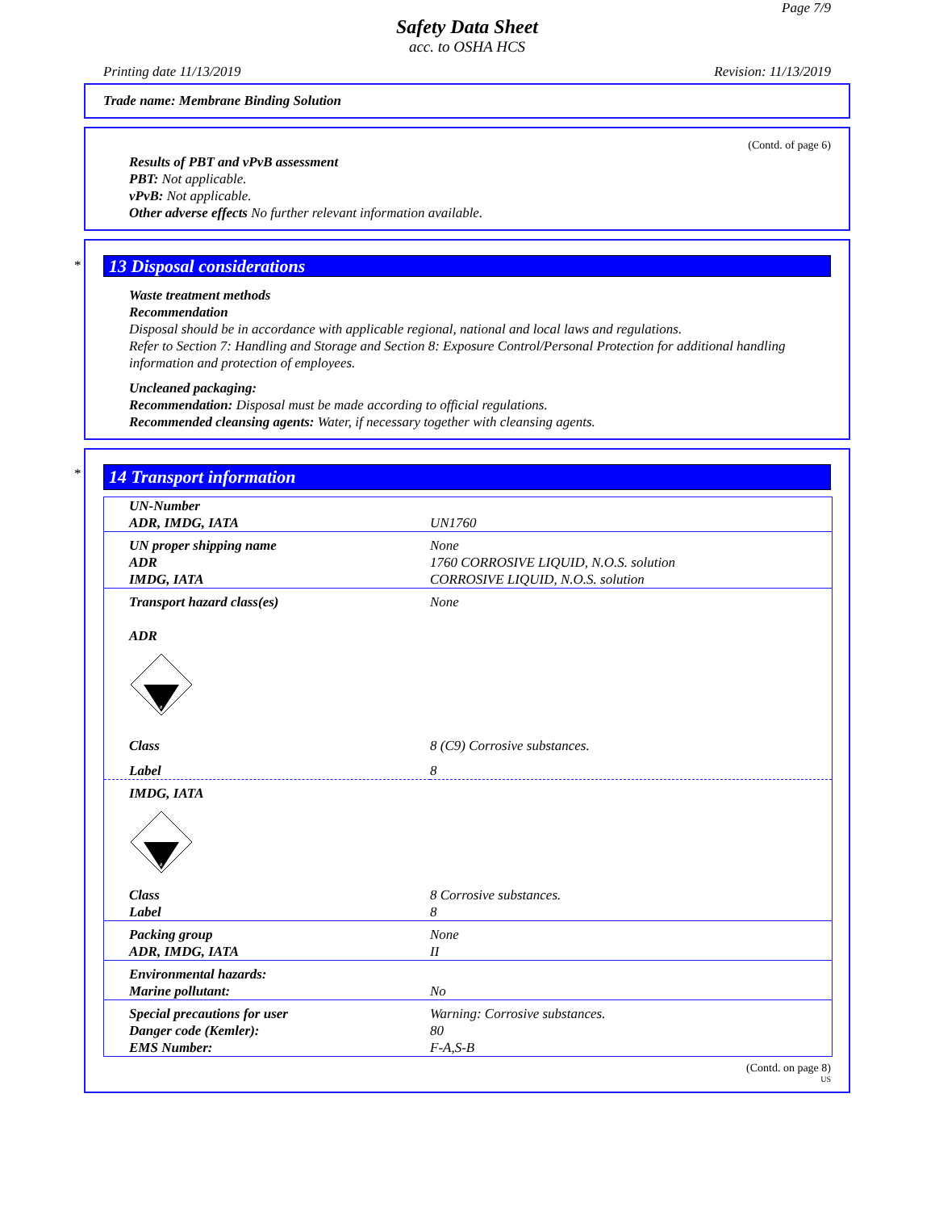Page 7/9
Safety Data Sheet
acc. to OSHA HCS
Printing date 11/13/2019 Revision: 11/13/2019
Trade name: Membrane Binding Solution
(Contd. of page 6)
Results of PBT and vPvB assessment
PBT: Not applicable.
vPvB: Not applicable.
Other adverse effects No further relevant information available.
*
13 Disposal considerations
Waste treatment methods
Recommendation
Disposal should be in accordance with applicable regional, national and local laws and regulations.
Refer to Section 7: Handling and Storage and Section 8: Exposure Control/Personal Protection for additional handling information and protection of employees.
Uncleaned packaging:
Recommendation: Disposal must be made according to official regulations.
Recommended cleansing agents: Water, if necessary together with cleansing agents.
*
14 Transport information
| UN-Number ADR, IMDG, IATA | UN1760 |
| UN proper shipping name ADR IMDG, IATA | None 1760 CORROSIVE LIQUID, N.O.S. solution CORROSIVE LIQUID, N.O.S. solution |
| Transport hazard class(es) ADR 8 | None |
| Class | 8 (C9) Corrosive substances. |
| Label | 8 |
| IMDG, IATA 8 | |
| Class Label | 8 Corrosive substances. 8 |
| Packing group ADR, IMDG, IATA | None II |
| Environmental hazards: Marine pollutant: | No |
| Special precautions for user Danger code (Kemler): EMS Number: | Warning: Corrosive substances. 80 F-A,S-B |
(Contd. on page 8)
US